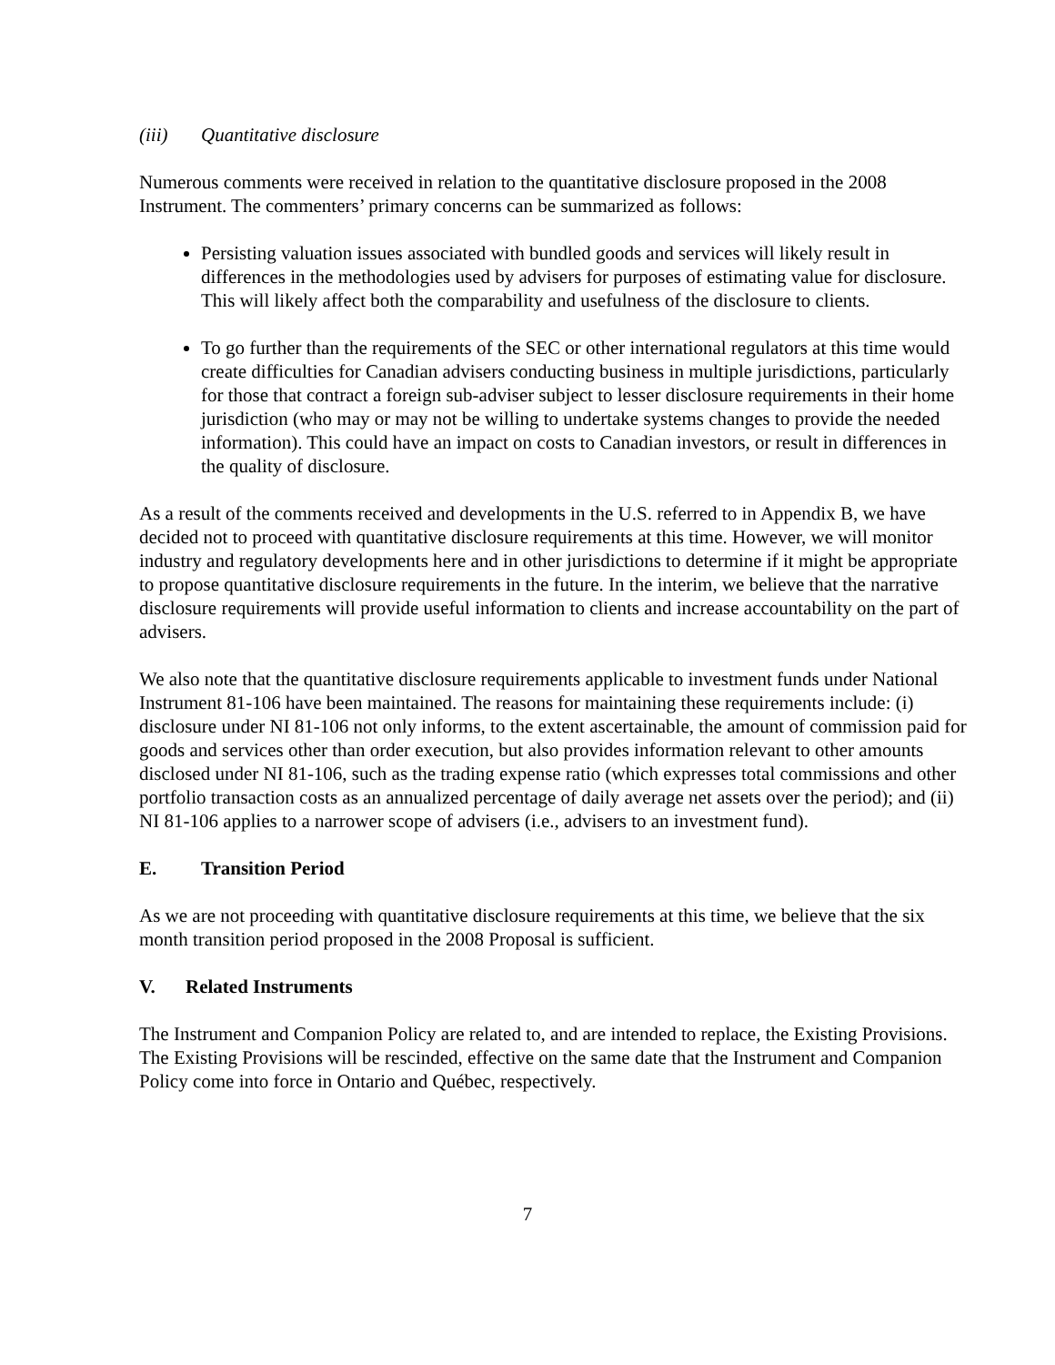(iii) Quantitative disclosure
Numerous comments were received in relation to the quantitative disclosure proposed in the 2008 Instrument. The commenters’ primary concerns can be summarized as follows:
Persisting valuation issues associated with bundled goods and services will likely result in differences in the methodologies used by advisers for purposes of estimating value for disclosure. This will likely affect both the comparability and usefulness of the disclosure to clients.
To go further than the requirements of the SEC or other international regulators at this time would create difficulties for Canadian advisers conducting business in multiple jurisdictions, particularly for those that contract a foreign sub-adviser subject to lesser disclosure requirements in their home jurisdiction (who may or may not be willing to undertake systems changes to provide the needed information). This could have an impact on costs to Canadian investors, or result in differences in the quality of disclosure.
As a result of the comments received and developments in the U.S. referred to in Appendix B, we have decided not to proceed with quantitative disclosure requirements at this time. However, we will monitor industry and regulatory developments here and in other jurisdictions to determine if it might be appropriate to propose quantitative disclosure requirements in the future. In the interim, we believe that the narrative disclosure requirements will provide useful information to clients and increase accountability on the part of advisers.
We also note that the quantitative disclosure requirements applicable to investment funds under National Instrument 81-106 have been maintained. The reasons for maintaining these requirements include: (i) disclosure under NI 81-106 not only informs, to the extent ascertainable, the amount of commission paid for goods and services other than order execution, but also provides information relevant to other amounts disclosed under NI 81-106, such as the trading expense ratio (which expresses total commissions and other portfolio transaction costs as an annualized percentage of daily average net assets over the period); and (ii) NI 81-106 applies to a narrower scope of advisers (i.e., advisers to an investment fund).
E. Transition Period
As we are not proceeding with quantitative disclosure requirements at this time, we believe that the six month transition period proposed in the 2008 Proposal is sufficient.
V. Related Instruments
The Instrument and Companion Policy are related to, and are intended to replace, the Existing Provisions. The Existing Provisions will be rescinded, effective on the same date that the Instrument and Companion Policy come into force in Ontario and Québec, respectively.
7